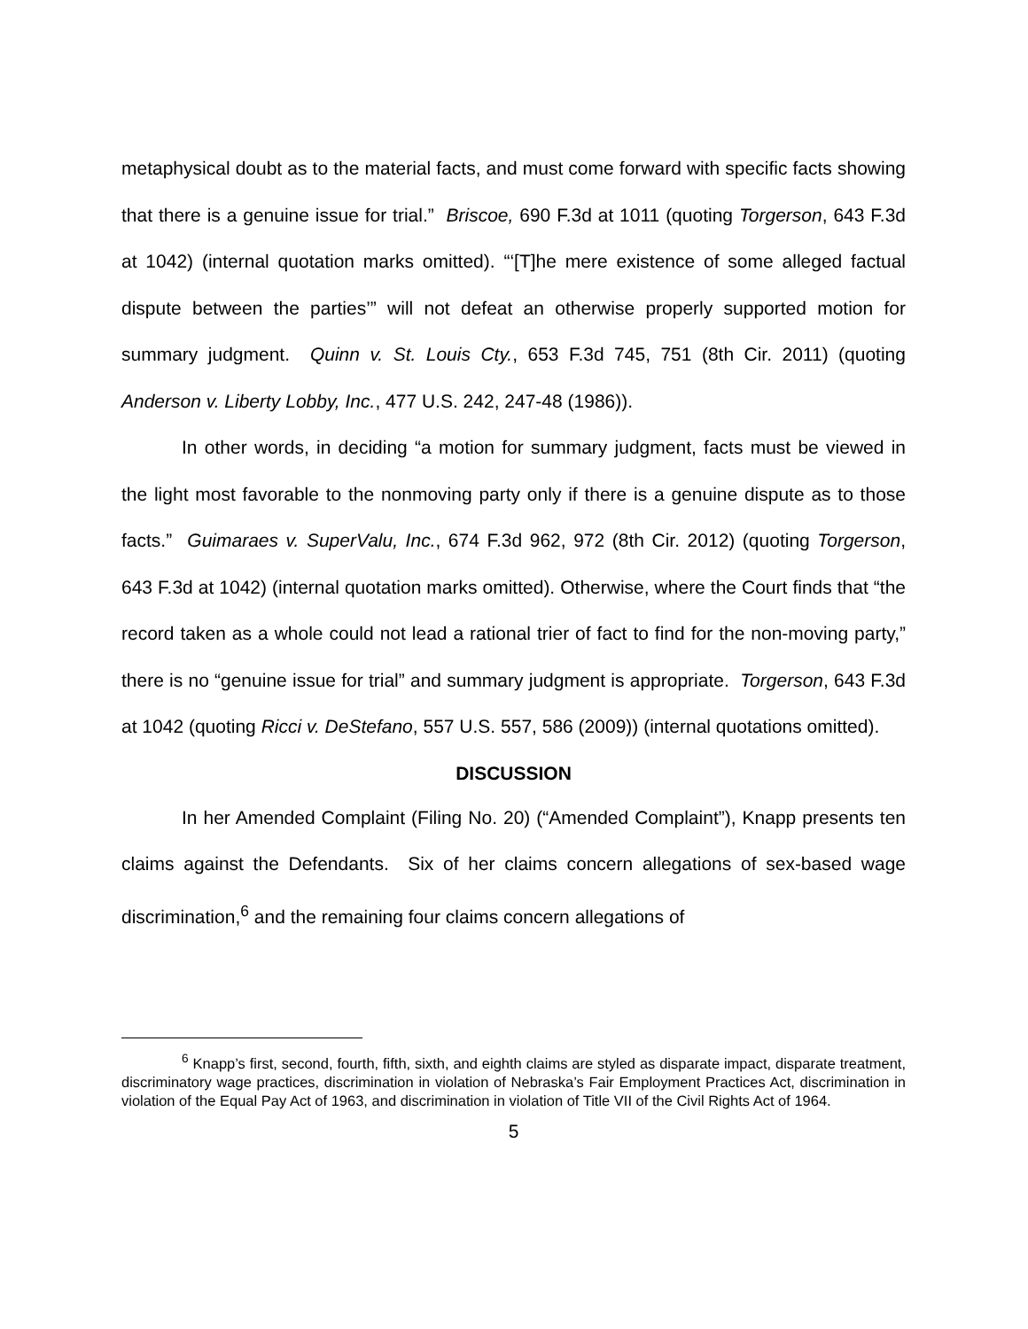metaphysical doubt as to the material facts, and must come forward with specific facts showing that there is a genuine issue for trial.” Briscoe, 690 F.3d at 1011 (quoting Torgerson, 643 F.3d at 1042) (internal quotation marks omitted). “‘[T]he mere existence of some alleged factual dispute between the parties’” will not defeat an otherwise properly supported motion for summary judgment. Quinn v. St. Louis Cty., 653 F.3d 745, 751 (8th Cir. 2011) (quoting Anderson v. Liberty Lobby, Inc., 477 U.S. 242, 247-48 (1986)).
In other words, in deciding “a motion for summary judgment, facts must be viewed in the light most favorable to the nonmoving party only if there is a genuine dispute as to those facts.” Guimaraes v. SuperValu, Inc., 674 F.3d 962, 972 (8th Cir. 2012) (quoting Torgerson, 643 F.3d at 1042) (internal quotation marks omitted). Otherwise, where the Court finds that “the record taken as a whole could not lead a rational trier of fact to find for the non-moving party,” there is no “genuine issue for trial” and summary judgment is appropriate. Torgerson, 643 F.3d at 1042 (quoting Ricci v. DeStefano, 557 U.S. 557, 586 (2009)) (internal quotations omitted).
DISCUSSION
In her Amended Complaint (Filing No. 20) (“Amended Complaint”), Knapp presents ten claims against the Defendants. Six of her claims concern allegations of sex-based wage discrimination,<sup>6</sup> and the remaining four claims concern allegations of
<sup>6</sup> Knapp’s first, second, fourth, fifth, sixth, and eighth claims are styled as disparate impact, disparate treatment, discriminatory wage practices, discrimination in violation of Nebraska’s Fair Employment Practices Act, discrimination in violation of the Equal Pay Act of 1963, and discrimination in violation of Title VII of the Civil Rights Act of 1964.
5